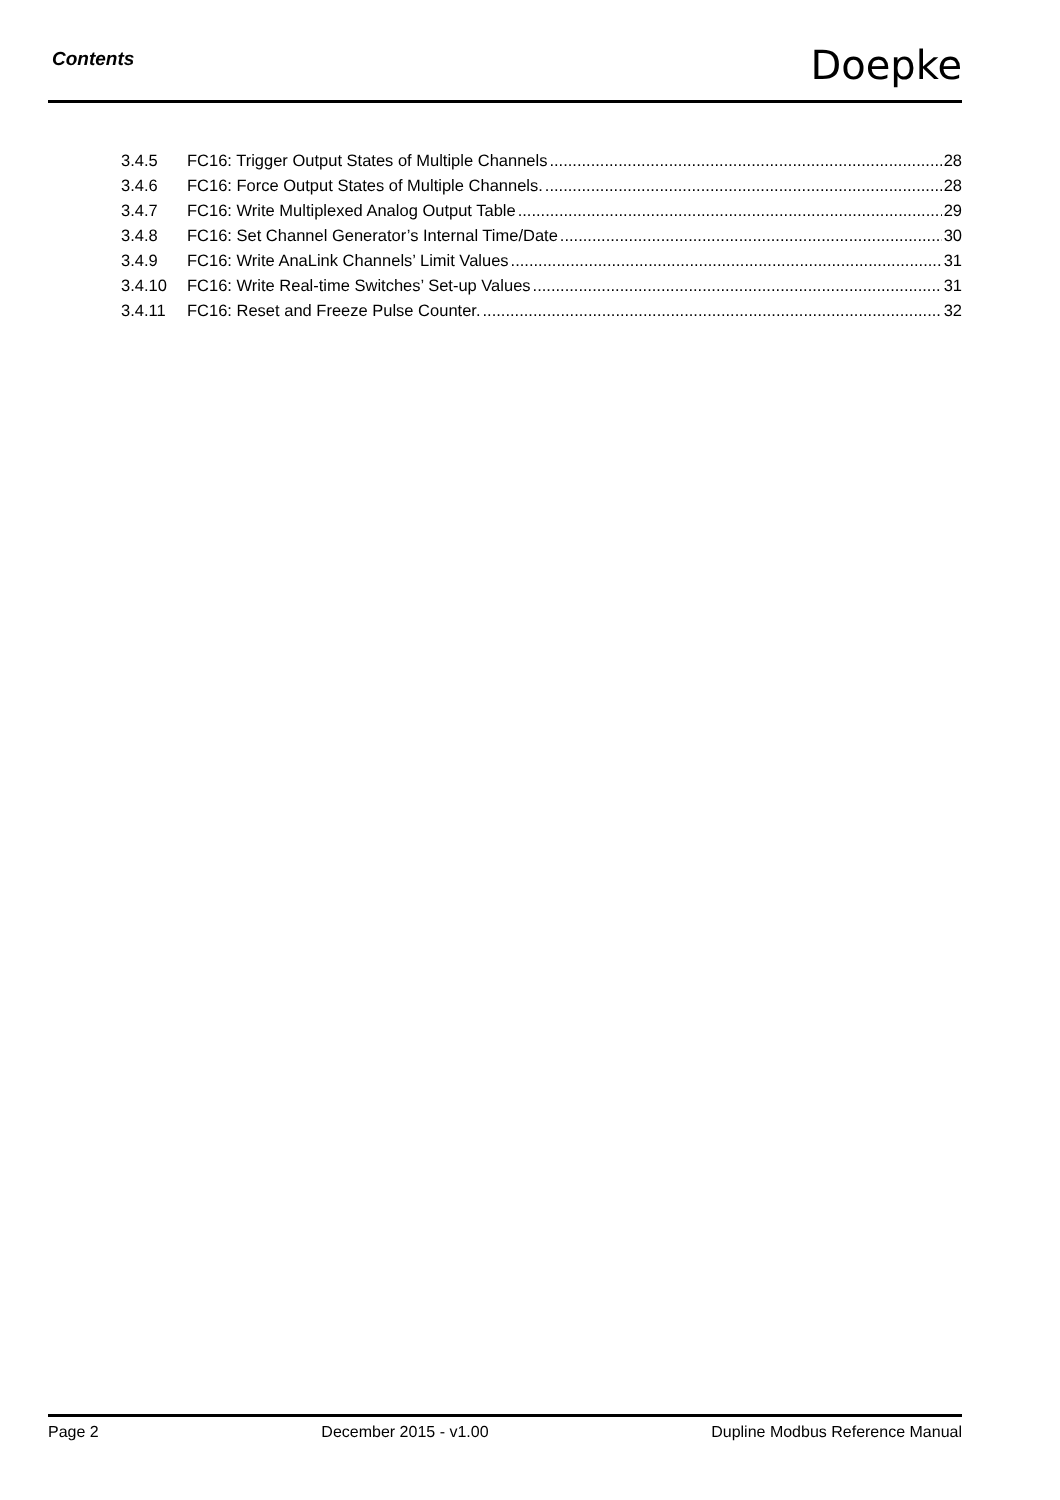Contents Doepke
3.4.5 FC16: Trigger Output States of Multiple Channels 28
3.4.6 FC16: Force Output States of Multiple Channels. 28
3.4.7 FC16: Write Multiplexed Analog Output Table 29
3.4.8 FC16: Set Channel Generator’s Internal Time/Date 30
3.4.9 FC16: Write AnaLink Channels’ Limit Values 31
3.4.10 FC16: Write Real-time Switches’ Set-up Values 31
3.4.11 FC16: Reset and Freeze Pulse Counter. 32
Page 2 December 2015 - v1.00 Dupline Modbus Reference Manual